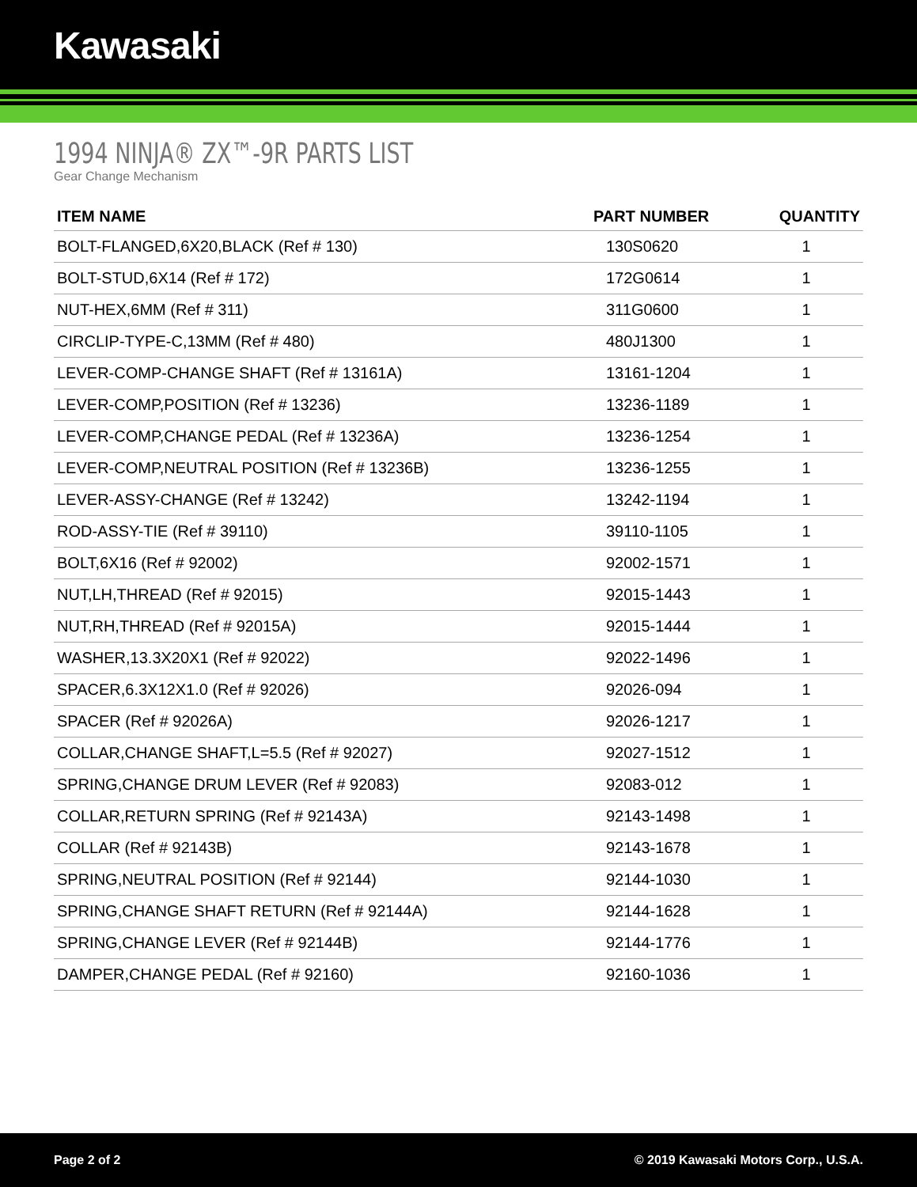Kawasaki
1994 NINJA® ZX™-9R PARTS LIST
Gear Change Mechanism
| ITEM NAME | PART NUMBER | QUANTITY |
| --- | --- | --- |
| BOLT-FLANGED,6X20,BLACK (Ref # 130) | 130S0620 | 1 |
| BOLT-STUD,6X14 (Ref # 172) | 172G0614 | 1 |
| NUT-HEX,6MM (Ref # 311) | 311G0600 | 1 |
| CIRCLIP-TYPE-C,13MM (Ref # 480) | 480J1300 | 1 |
| LEVER-COMP-CHANGE SHAFT (Ref # 13161A) | 13161-1204 | 1 |
| LEVER-COMP,POSITION (Ref # 13236) | 13236-1189 | 1 |
| LEVER-COMP,CHANGE PEDAL (Ref # 13236A) | 13236-1254 | 1 |
| LEVER-COMP,NEUTRAL POSITION (Ref # 13236B) | 13236-1255 | 1 |
| LEVER-ASSY-CHANGE (Ref # 13242) | 13242-1194 | 1 |
| ROD-ASSY-TIE (Ref # 39110) | 39110-1105 | 1 |
| BOLT,6X16 (Ref # 92002) | 92002-1571 | 1 |
| NUT,LH,THREAD (Ref # 92015) | 92015-1443 | 1 |
| NUT,RH,THREAD (Ref # 92015A) | 92015-1444 | 1 |
| WASHER,13.3X20X1 (Ref # 92022) | 92022-1496 | 1 |
| SPACER,6.3X12X1.0 (Ref # 92026) | 92026-094 | 1 |
| SPACER (Ref # 92026A) | 92026-1217 | 1 |
| COLLAR,CHANGE SHAFT,L=5.5 (Ref # 92027) | 92027-1512 | 1 |
| SPRING,CHANGE DRUM LEVER (Ref # 92083) | 92083-012 | 1 |
| COLLAR,RETURN SPRING (Ref # 92143A) | 92143-1498 | 1 |
| COLLAR (Ref # 92143B) | 92143-1678 | 1 |
| SPRING,NEUTRAL POSITION (Ref # 92144) | 92144-1030 | 1 |
| SPRING,CHANGE SHAFT RETURN (Ref # 92144A) | 92144-1628 | 1 |
| SPRING,CHANGE LEVER (Ref # 92144B) | 92144-1776 | 1 |
| DAMPER,CHANGE PEDAL (Ref # 92160) | 92160-1036 | 1 |
Page 2 of 2 © 2019 Kawasaki Motors Corp., U.S.A.